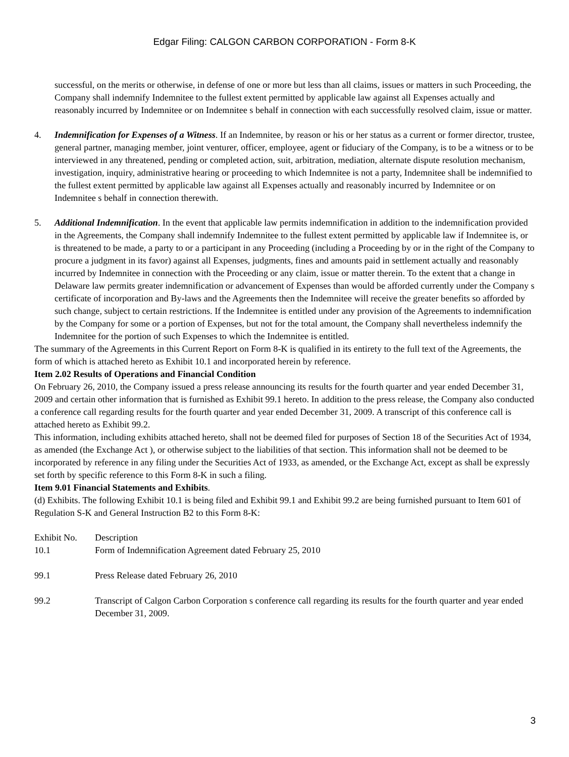Edgar Filing: CALGON CARBON CORPORATION - Form 8-K
successful, on the merits or otherwise, in defense of one or more but less than all claims, issues or matters in such Proceeding, the Company shall indemnify Indemnitee to the fullest extent permitted by applicable law against all Expenses actually and reasonably incurred by Indemnitee or on Indemnitee s behalf in connection with each successfully resolved claim, issue or matter.
4. Indemnification for Expenses of a Witness. If an Indemnitee, by reason or his or her status as a current or former director, trustee, general partner, managing member, joint venturer, officer, employee, agent or fiduciary of the Company, is to be a witness or to be interviewed in any threatened, pending or completed action, suit, arbitration, mediation, alternate dispute resolution mechanism, investigation, inquiry, administrative hearing or proceeding to which Indemnitee is not a party, Indemnitee shall be indemnified to the fullest extent permitted by applicable law against all Expenses actually and reasonably incurred by Indemnitee or on Indemnitee s behalf in connection therewith.
5. Additional Indemnification. In the event that applicable law permits indemnification in addition to the indemnification provided in the Agreements, the Company shall indemnify Indemnitee to the fullest extent permitted by applicable law if Indemnitee is, or is threatened to be made, a party to or a participant in any Proceeding (including a Proceeding by or in the right of the Company to procure a judgment in its favor) against all Expenses, judgments, fines and amounts paid in settlement actually and reasonably incurred by Indemnitee in connection with the Proceeding or any claim, issue or matter therein. To the extent that a change in Delaware law permits greater indemnification or advancement of Expenses than would be afforded currently under the Company s certificate of incorporation and By-laws and the Agreements then the Indemnitee will receive the greater benefits so afforded by such change, subject to certain restrictions. If the Indemnitee is entitled under any provision of the Agreements to indemnification by the Company for some or a portion of Expenses, but not for the total amount, the Company shall nevertheless indemnify the Indemnitee for the portion of such Expenses to which the Indemnitee is entitled.
The summary of the Agreements in this Current Report on Form 8-K is qualified in its entirety to the full text of the Agreements, the form of which is attached hereto as Exhibit 10.1 and incorporated herein by reference.
Item 2.02 Results of Operations and Financial Condition
On February 26, 2010, the Company issued a press release announcing its results for the fourth quarter and year ended December 31, 2009 and certain other information that is furnished as Exhibit 99.1 hereto. In addition to the press release, the Company also conducted a conference call regarding results for the fourth quarter and year ended December 31, 2009. A transcript of this conference call is attached hereto as Exhibit 99.2.
This information, including exhibits attached hereto, shall not be deemed filed for purposes of Section 18 of the Securities Act of 1934, as amended (the Exchange Act ), or otherwise subject to the liabilities of that section. This information shall not be deemed to be incorporated by reference in any filing under the Securities Act of 1933, as amended, or the Exchange Act, except as shall be expressly set forth by specific reference to this Form 8-K in such a filing.
Item 9.01 Financial Statements and Exhibits.
(d) Exhibits. The following Exhibit 10.1 is being filed and Exhibit 99.1 and Exhibit 99.2 are being furnished pursuant to Item 601 of Regulation S-K and General Instruction B2 to this Form 8-K:
| Exhibit No. | Description |
| 10.1 | Form of Indemnification Agreement dated February 25, 2010 |
| 99.1 | Press Release dated February 26, 2010 |
| 99.2 | Transcript of Calgon Carbon Corporation s conference call regarding its results for the fourth quarter and year ended December 31, 2009. |
3